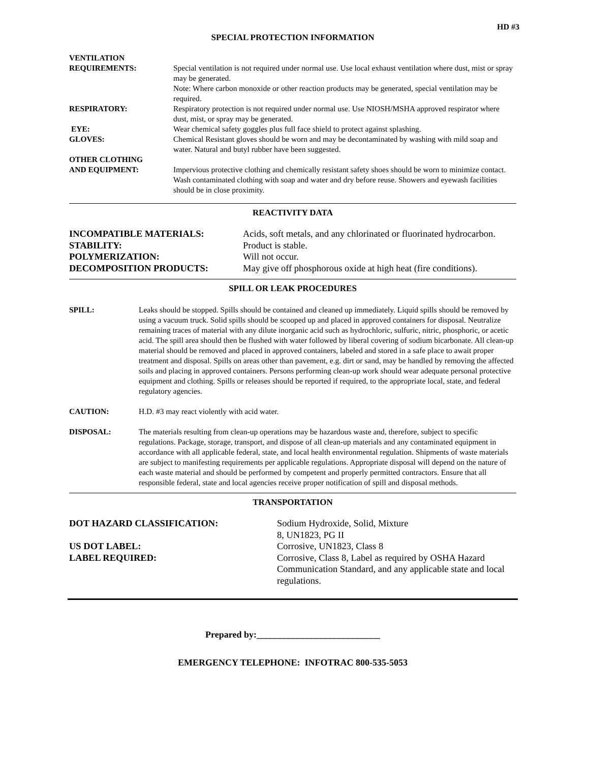HD #3
SPECIAL PROTECTION INFORMATION
VENTILATION
REQUIREMENTS:
Special ventilation is not required under normal use. Use local exhaust ventilation where dust, mist or spray may be generated.
Note: Where carbon monoxide or other reaction products may be generated, special ventilation may be required.
RESPIRATORY: Respiratory protection is not required under normal use. Use NIOSH/MSHA approved respirator where dust, mist, or spray may be generated.
EYE: Wear chemical safety goggles plus full face shield to protect against splashing.
GLOVES: Chemical Resistant gloves should be worn and may be decontaminated by washing with mild soap and water. Natural and butyl rubber have been suggested.
OTHER CLOTHING
AND EQUIPMENT:
Impervious protective clothing and chemically resistant safety shoes should be worn to minimize contact. Wash contaminated clothing with soap and water and dry before reuse. Showers and eyewash facilities should be in close proximity.
REACTIVITY DATA
INCOMPATIBLE MATERIALS: Acids, soft metals, and any chlorinated or fluorinated hydrocarbon.
STABILITY: Product is stable.
POLYMERIZATION: Will not occur.
DECOMPOSITION PRODUCTS: May give off phosphorous oxide at high heat (fire conditions).
SPILL OR LEAK PROCEDURES
SPILL: Leaks should be stopped. Spills should be contained and cleaned up immediately. Liquid spills should be removed by using a vacuum truck. Solid spills should be scooped up and placed in approved containers for disposal. Neutralize remaining traces of material with any dilute inorganic acid such as hydrochloric, sulfuric, nitric, phosphoric, or acetic acid. The spill area should then be flushed with water followed by liberal covering of sodium bicarbonate. All clean-up material should be removed and placed in approved containers, labeled and stored in a safe place to await proper treatment and disposal. Spills on areas other than pavement, e.g. dirt or sand, may be handled by removing the affected soils and placing in approved containers. Persons performing clean-up work should wear adequate personal protective equipment and clothing. Spills or releases should be reported if required, to the appropriate local, state, and federal regulatory agencies.
CAUTION: H.D. #3 may react violently with acid water.
DISPOSAL: The materials resulting from clean-up operations may be hazardous waste and, therefore, subject to specific regulations. Package, storage, transport, and dispose of all clean-up materials and any contaminated equipment in accordance with all applicable federal, state, and local health environmental regulation. Shipments of waste materials are subject to manifesting requirements per applicable regulations. Appropriate disposal will depend on the nature of each waste material and should be performed by competent and properly permitted contractors. Ensure that all responsible federal, state and local agencies receive proper notification of spill and disposal methods.
TRANSPORTATION
DOT HAZARD CLASSIFICATION: Sodium Hydroxide, Solid, Mixture
8, UN1823, PG II
US DOT LABEL: Corrosive, UN1823, Class 8
LABEL REQUIRED: Corrosive, Class 8, Label as required by OSHA Hazard Communication Standard, and any applicable state and local regulations.
Prepared by:___________________________
EMERGENCY TELEPHONE: INFOTRAC 800-535-5053